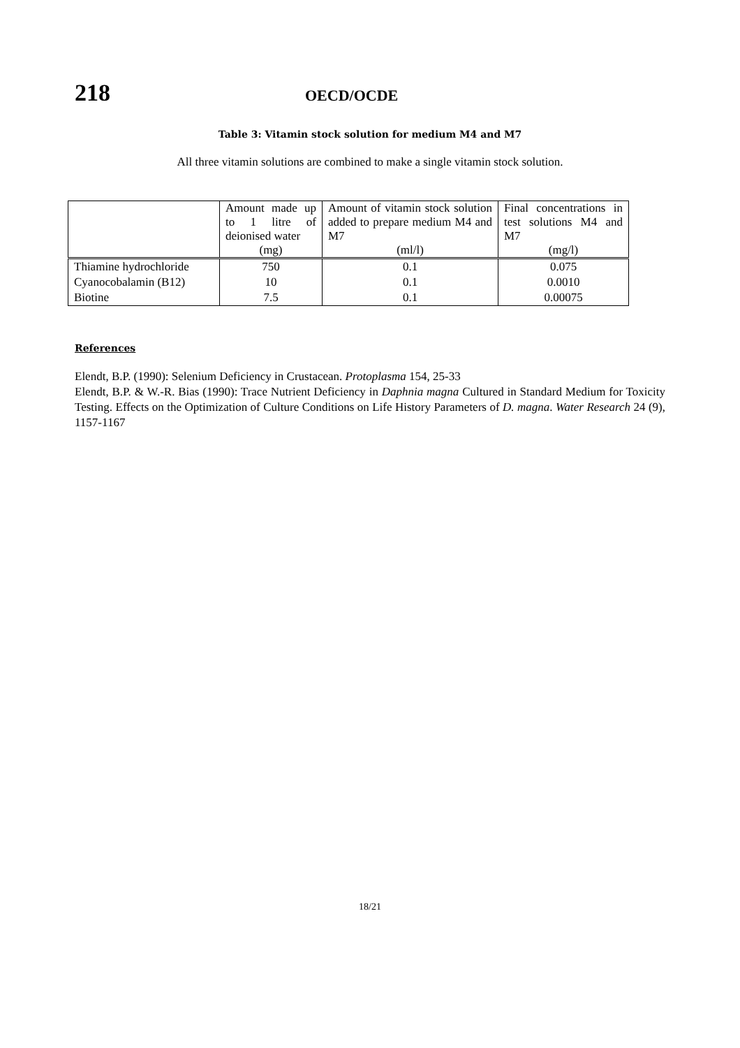218
OECD/OCDE
Table 3: Vitamin stock solution for medium M4 and M7
All three vitamin solutions are combined to make a single vitamin stock solution.
| | Amount made up to 1 litre of deionised water (mg) | Amount of vitamin stock solution added to prepare medium M4 and M7 (ml/l) | Final concentrations in test solutions M4 and M7 (mg/l) |
| --- | --- | --- | --- |
| Thiamine hydrochloride | 750 | 0.1 | 0.075 |
| Cyanocobalamin (B12) | 10 | 0.1 | 0.0010 |
| Biotine | 7.5 | 0.1 | 0.00075 |
References
Elendt, B.P. (1990): Selenium Deficiency in Crustacean. Protoplasma 154, 25-33
Elendt, B.P. & W.-R. Bias (1990): Trace Nutrient Deficiency in Daphnia magna Cultured in Standard Medium for Toxicity Testing. Effects on the Optimization of Culture Conditions on Life History Parameters of D. magna. Water Research 24 (9), 1157-1167
18/21